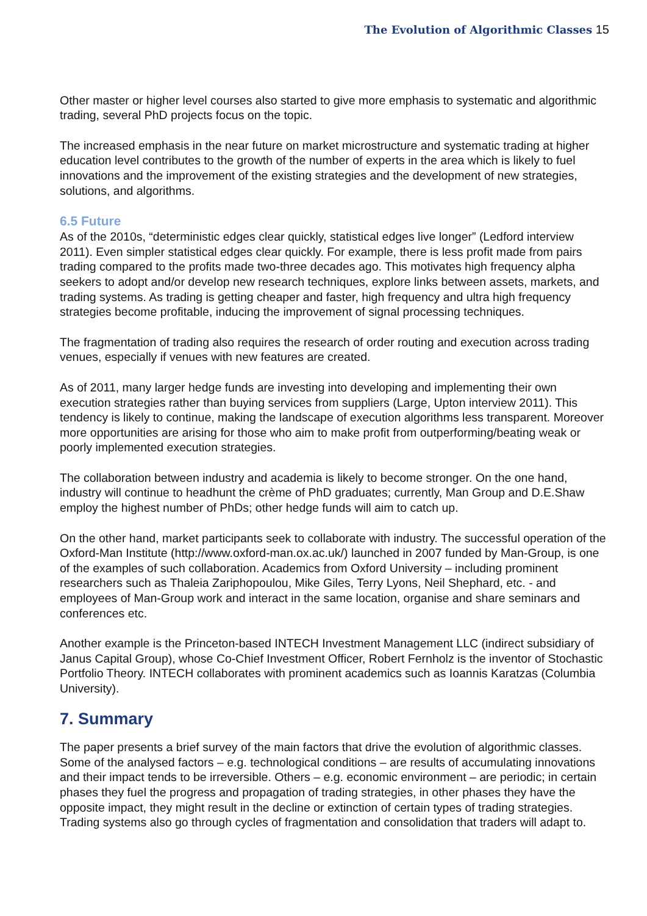The Evolution of Algorithmic Classes 15
Other master or higher level courses also started to give more emphasis to systematic and algorithmic trading, several PhD projects focus on the topic.
The increased emphasis in the near future on market microstructure and systematic trading at higher education level contributes to the growth of the number of experts in the area which is likely to fuel innovations and the improvement of the existing strategies and the development of new strategies, solutions, and algorithms.
6.5 Future
As of the 2010s, “deterministic edges clear quickly, statistical edges live longer” (Ledford interview 2011). Even simpler statistical edges clear quickly. For example, there is less profit made from pairs trading compared to the profits made two-three decades ago. This motivates high frequency alpha seekers to adopt and/or develop new research techniques, explore links between assets, markets, and trading systems. As trading is getting cheaper and faster, high frequency and ultra high frequency strategies become profitable, inducing the improvement of signal processing techniques.
The fragmentation of trading also requires the research of order routing and execution across trading venues, especially if venues with new features are created.
As of 2011, many larger hedge funds are investing into developing and implementing their own execution strategies rather than buying services from suppliers (Large, Upton interview 2011). This tendency is likely to continue, making the landscape of execution algorithms less transparent. Moreover more opportunities are arising for those who aim to make profit from outperforming/beating weak or poorly implemented execution strategies.
The collaboration between industry and academia is likely to become stronger. On the one hand, industry will continue to headhunt the crème of PhD graduates; currently, Man Group and D.E.Shaw employ the highest number of PhDs; other hedge funds will aim to catch up.
On the other hand, market participants seek to collaborate with industry. The successful operation of the Oxford-Man Institute (http://www.oxford-man.ox.ac.uk/) launched in 2007 funded by Man-Group, is one of the examples of such collaboration. Academics from Oxford University – including prominent researchers such as Thaleia Zariphopoulou, Mike Giles, Terry Lyons, Neil Shephard, etc. - and employees of Man-Group work and interact in the same location, organise and share seminars and conferences etc.
Another example is the Princeton-based INTECH Investment Management LLC (indirect subsidiary of Janus Capital Group), whose Co-Chief Investment Officer, Robert Fernholz is the inventor of Stochastic Portfolio Theory. INTECH collaborates with prominent academics such as Ioannis Karatzas (Columbia University).
7. Summary
The paper presents a brief survey of the main factors that drive the evolution of algorithmic classes. Some of the analysed factors – e.g. technological conditions – are results of accumulating innovations and their impact tends to be irreversible. Others – e.g. economic environment – are periodic; in certain phases they fuel the progress and propagation of trading strategies, in other phases they have the opposite impact, they might result in the decline or extinction of certain types of trading strategies. Trading systems also go through cycles of fragmentation and consolidation that traders will adapt to.